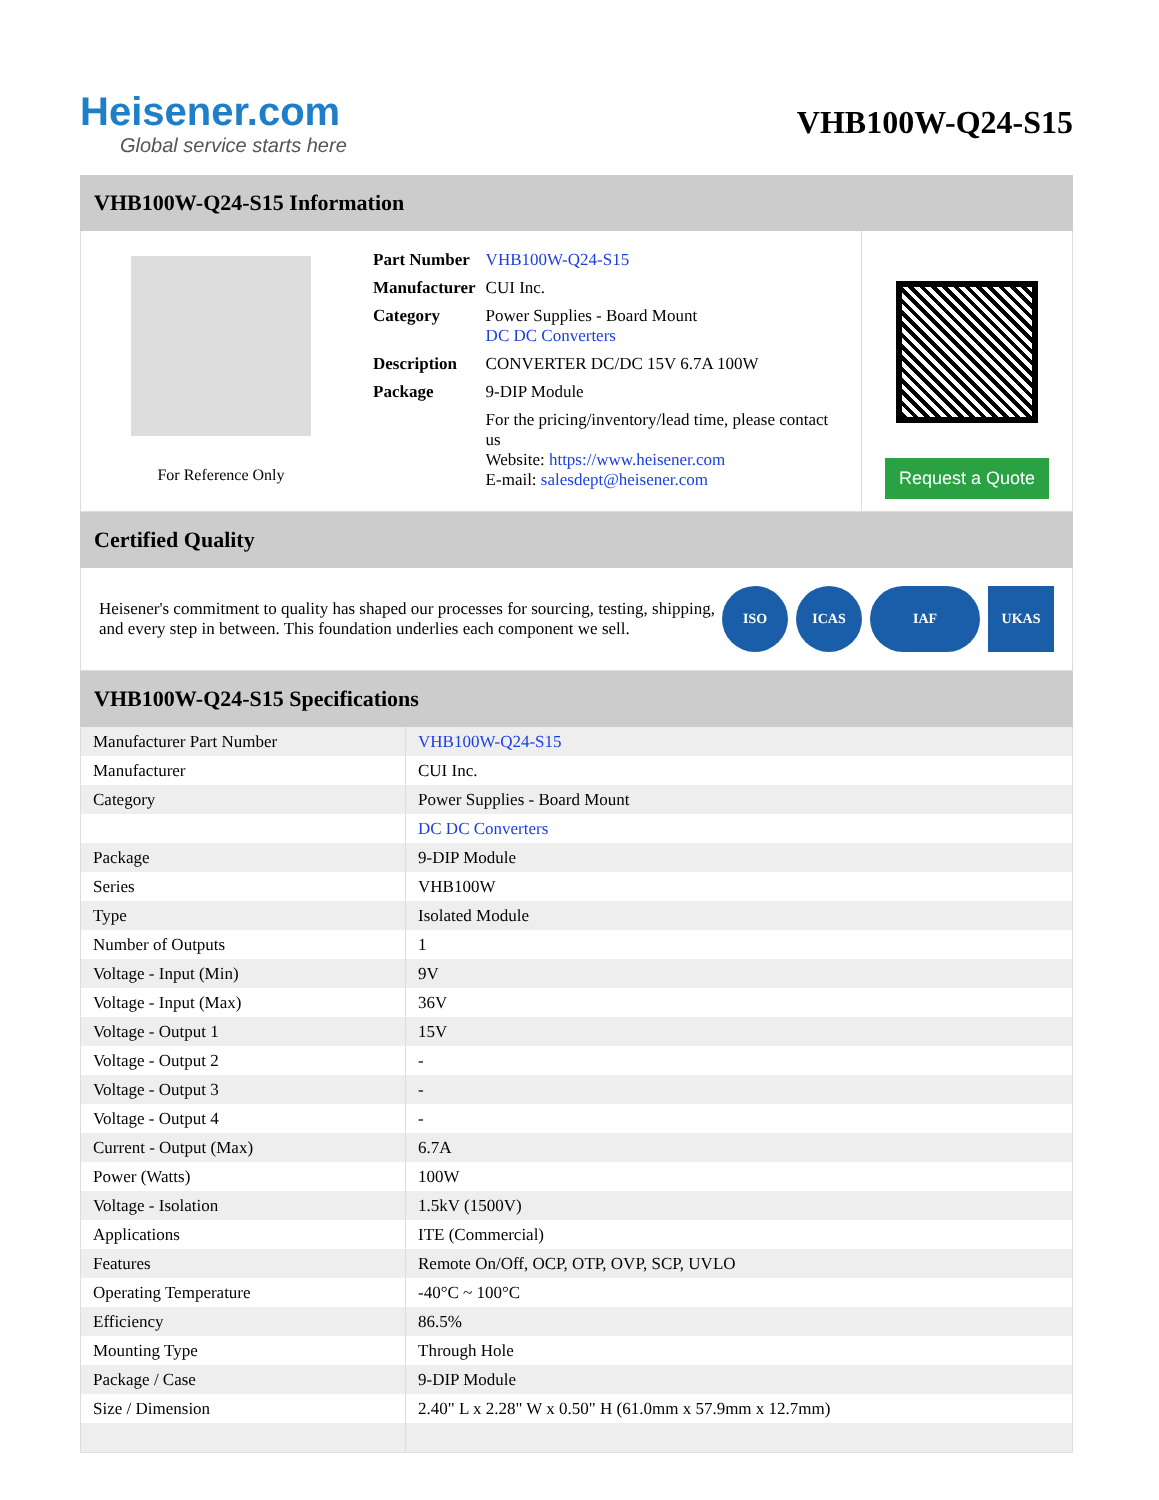Heisener.com
Global service starts here
VHB100W-Q24-S15
VHB100W-Q24-S15 Information
For Reference Only
| Part Number | VHB100W-Q24-S15 |
| Manufacturer | CUI Inc. |
| Category | Power Supplies - Board Mount DC DC Converters |
| Description | CONVERTER DC/DC 15V 6.7A 100W |
| Package | 9-DIP Module |
| | For the pricing/inventory/lead time, please contact us Website: https://www.heisener.com E-mail: salesdept@heisener.com |
Request a Quote
Certified Quality
Heisener's commitment to quality has shaped our processes for sourcing, testing, shipping, and every step in between. This foundation underlies each component we sell.
ISO ICAS IAF UKAS
VHB100W-Q24-S15 Specifications
| Manufacturer Part Number | VHB100W-Q24-S15 |
| Manufacturer | CUI Inc. |
| Category | Power Supplies - Board Mount |
| | DC DC Converters |
| Package | 9-DIP Module |
| Series | VHB100W |
| Type | Isolated Module |
| Number of Outputs | 1 |
| Voltage - Input (Min) | 9V |
| Voltage - Input (Max) | 36V |
| Voltage - Output 1 | 15V |
| Voltage - Output 2 | - |
| Voltage - Output 3 | - |
| Voltage - Output 4 | - |
| Current - Output (Max) | 6.7A |
| Power (Watts) | 100W |
| Voltage - Isolation | 1.5kV (1500V) |
| Applications | ITE (Commercial) |
| Features | Remote On/Off, OCP, OTP, OVP, SCP, UVLO |
| Operating Temperature | -40°C ~ 100°C |
| Efficiency | 86.5% |
| Mounting Type | Through Hole |
| Package / Case | 9-DIP Module |
| Size / Dimension | 2.40" L x 2.28" W x 0.50" H (61.0mm x 57.9mm x 12.7mm) |